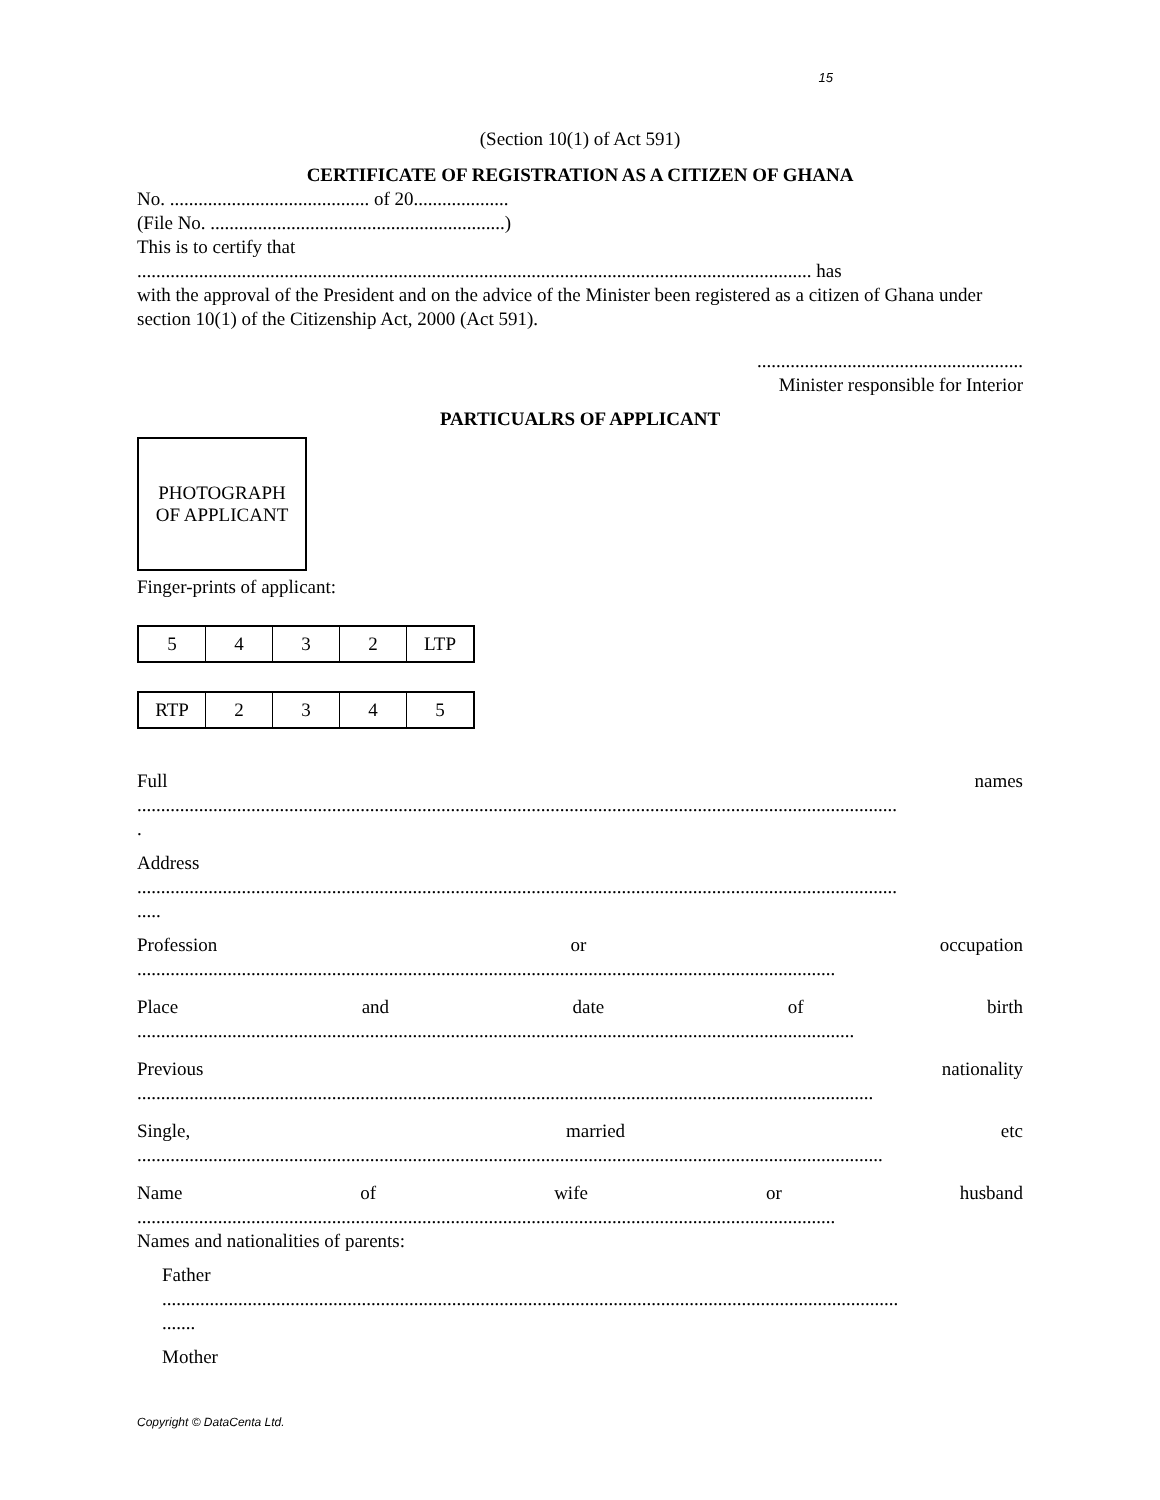15
(Section 10(1) of Act 591)
CERTIFICATE OF REGISTRATION AS A CITIZEN OF GHANA
No. .......................................... of 20....................
(File No. ..............................................................)
This is to certify that
.............................................................................................................................................. has
with the approval of the President and on the advice of the Minister been registered as a citizen of Ghana under section 10(1) of the Citizenship Act, 2000 (Act 591).
........................................................
Minister responsible for Interior
PARTICUALRS OF APPLICANT
PHOTOGRAPH
OF APPLICANT
Finger-prints of applicant:
| 5 | 4 | 3 | 2 | LTP |
| RTP | 2 | 3 | 4 | 5 |
Full names
................................................................................................................................................................
.
Address
................................................................................................................................................................
.....
Profession or occupation
...................................................................................................................................................
Place and date of birth
.......................................................................................................................................................
Previous nationality
...........................................................................................................................................................
Single, married etc
.............................................................................................................................................................
Name of wife or husband
...................................................................................................................................................
Names and nationalities of parents:
Father
...........................................................................................................................................................
.......
Mother
Copyright © DataCenta Ltd.